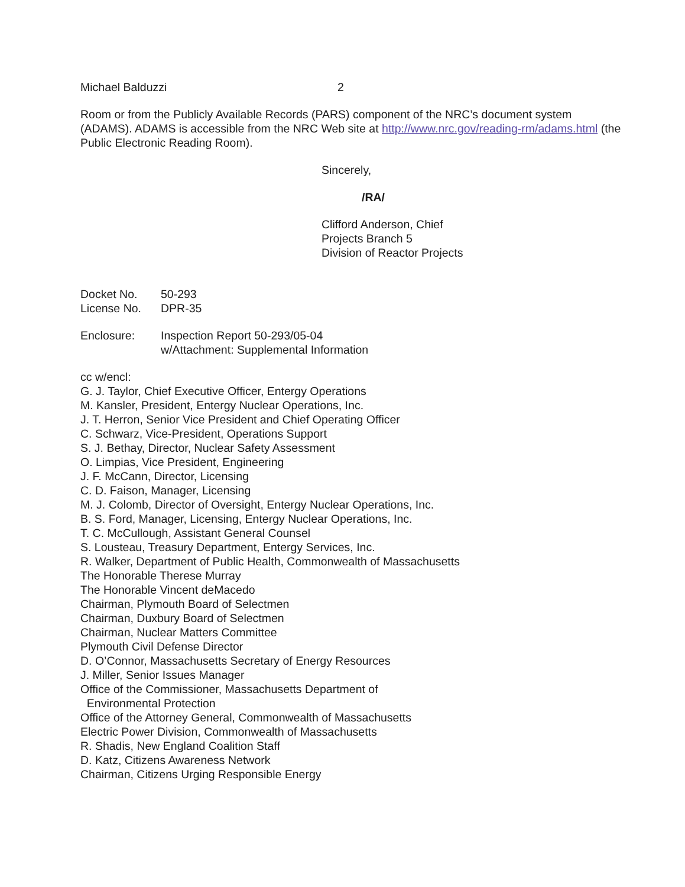Michael Balduzzi 2
Room or from the Publicly Available Records (PARS) component of the NRC’s document system (ADAMS). ADAMS is accessible from the NRC Web site at http://www.nrc.gov/reading-rm/adams.html (the Public Electronic Reading Room).
Sincerely,
/RA/
Clifford Anderson, Chief
Projects Branch 5
Division of Reactor Projects
Docket No. 50-293
License No. DPR-35
Enclosure: Inspection Report 50-293/05-04
w/Attachment: Supplemental Information
cc w/encl:
G. J. Taylor, Chief Executive Officer, Entergy Operations
M. Kansler, President, Entergy Nuclear Operations, Inc.
J. T. Herron, Senior Vice President and Chief Operating Officer
C. Schwarz, Vice-President, Operations Support
S. J. Bethay, Director, Nuclear Safety Assessment
O. Limpias, Vice President, Engineering
J. F. McCann, Director, Licensing
C. D. Faison, Manager, Licensing
M. J. Colomb, Director of Oversight, Entergy Nuclear Operations, Inc.
B. S. Ford, Manager, Licensing, Entergy Nuclear Operations, Inc.
T. C. McCullough, Assistant General Counsel
S. Lousteau, Treasury Department, Entergy Services, Inc.
R. Walker, Department of Public Health, Commonwealth of Massachusetts
The Honorable Therese Murray
The Honorable Vincent deMacedo
Chairman, Plymouth Board of Selectmen
Chairman, Duxbury Board of Selectmen
Chairman, Nuclear Matters Committee
Plymouth Civil Defense Director
D. O’Connor, Massachusetts Secretary of Energy Resources
J. Miller, Senior Issues Manager
Office of the Commissioner, Massachusetts Department of
Environmental Protection
Office of the Attorney General, Commonwealth of Massachusetts
Electric Power Division, Commonwealth of Massachusetts
R. Shadis, New England Coalition Staff
D. Katz, Citizens Awareness Network
Chairman, Citizens Urging Responsible Energy